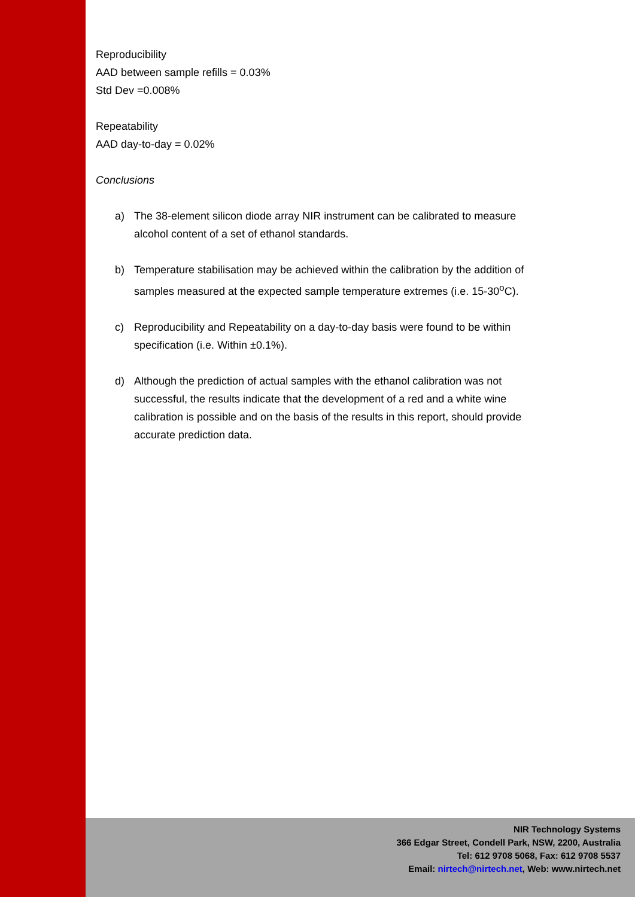Reproducibility
AAD between sample refills = 0.03%
Std Dev =0.008%
Repeatability
AAD day-to-day = 0.02%
Conclusions
a) The 38-element silicon diode array NIR instrument can be calibrated to measure alcohol content of a set of ethanol standards.
b) Temperature stabilisation may be achieved within the calibration by the addition of samples measured at the expected sample temperature extremes (i.e. 15-30<sup>o</sup>C).
c) Reproducibility and Repeatability on a day-to-day basis were found to be within specification (i.e. Within ±0.1%).
d) Although the prediction of actual samples with the ethanol calibration was not successful, the results indicate that the development of a red and a white wine calibration is possible and on the basis of the results in this report, should provide accurate prediction data.
NIR Technology Systems
366 Edgar Street, Condell Park, NSW, 2200, Australia
Tel: 612 9708 5068, Fax: 612 9708 5537
Email: nirtech@nirtech.net, Web: www.nirtech.net